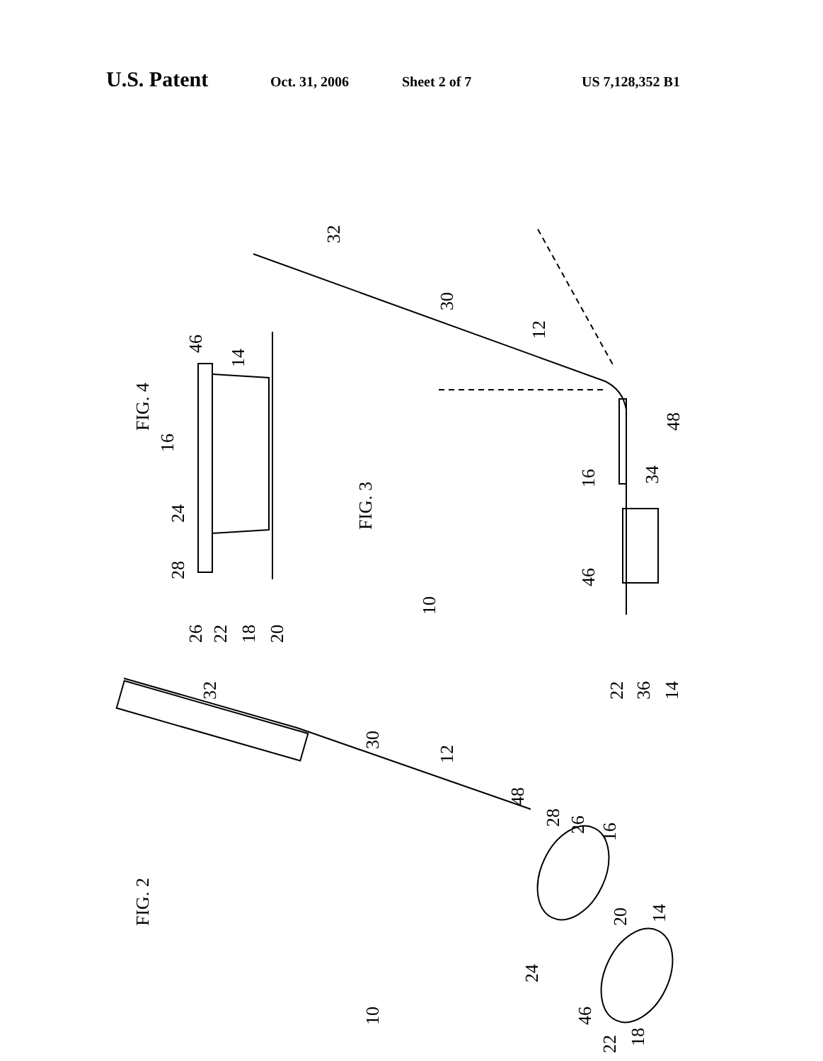U.S. Patent Oct. 31, 2006 Sheet 2 of 7 US 7,128,352 B1
FIG. 4
FIG. 3
FIG. 2
32
30
12
48
16
34
46
22
36
14
10
46
14
16
24
28
26
22
18
20
32
30
12
48
28
26
16
20
14
24
46
22
18
10